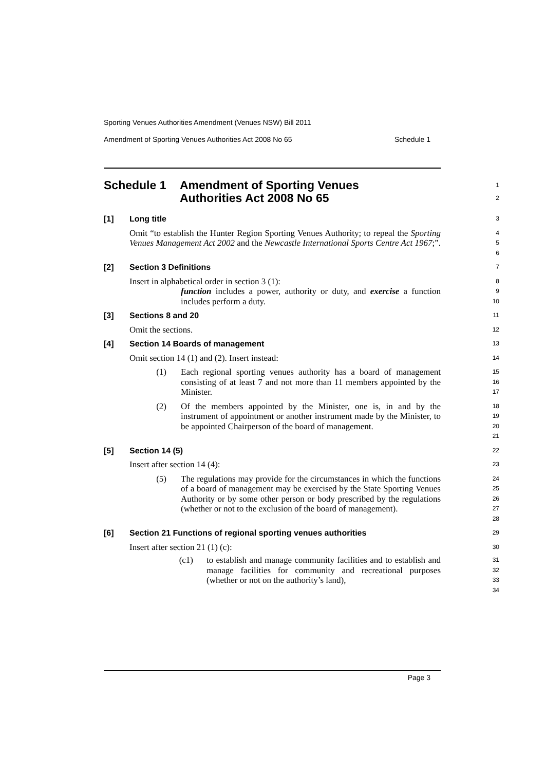Sporting Venues Authorities Amendment (Venues NSW) Bill 2011
Amendment of Sporting Venues Authorities Act 2008 No 65 Schedule 1
Schedule 1 Amendment of Sporting Venues
Authorities Act 2008 No 65
1
2
[1] Long title
3
Omit “to establish the Hunter Region Sporting Venues Authority; to repeal the Sporting Venues Management Act 2002 and the Newcastle International Sports Centre Act 1967;”.
4
5
6
[2] Section 3 Definitions
7
Insert in alphabetical order in section 3 (1):
8
function includes a power, authority or duty, and exercise a function includes perform a duty.
9
10
[3] Sections 8 and 20
11
Omit the sections.
12
[4] Section 14 Boards of management
13
Omit section 14 (1) and (2). Insert instead:
14
(1) Each regional sporting venues authority has a board of management consisting of at least 7 and not more than 11 members appointed by the Minister.
15
16
17
(2) Of the members appointed by the Minister, one is, in and by the instrument of appointment or another instrument made by the Minister, to be appointed Chairperson of the board of management.
18
19
20
21
[5] Section 14 (5)
22
Insert after section 14 (4):
23
(5) The regulations may provide for the circumstances in which the functions of a board of management may be exercised by the State Sporting Venues Authority or by some other person or body prescribed by the regulations (whether or not to the exclusion of the board of management).
24
25
26
27
28
[6] Section 21 Functions of regional sporting venues authorities
29
Insert after section 21 (1) (c):
30
(c1) to establish and manage community facilities and to establish and manage facilities for community and recreational purposes (whether or not on the authority’s land),
31
32
33
34
Page 3